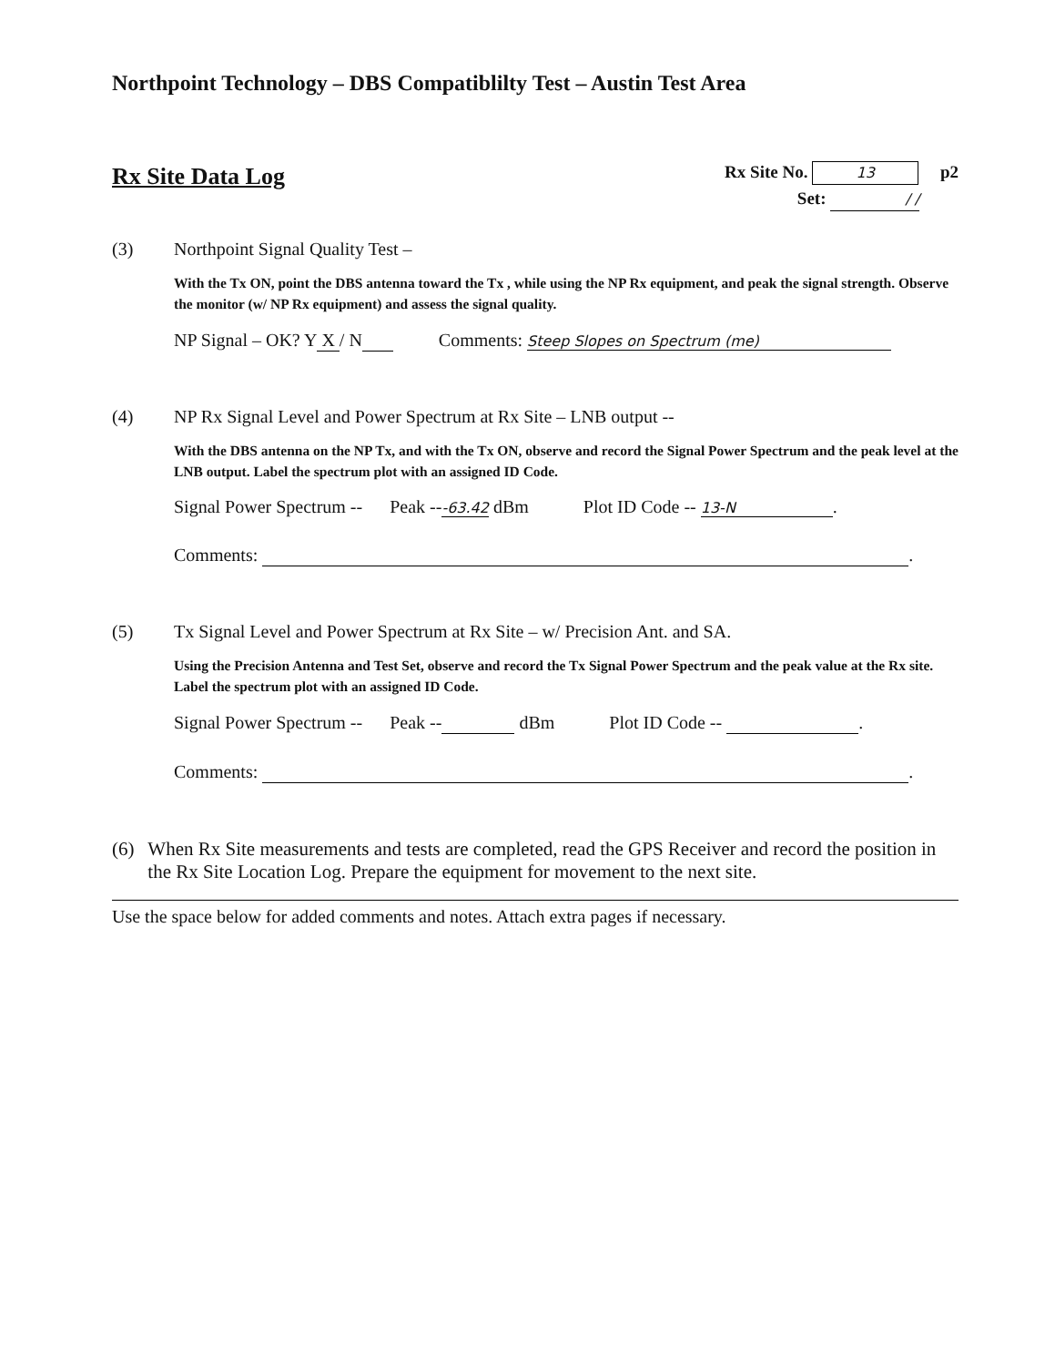Northpoint Technology – DBS Compatiblilty Test – Austin Test Area
Rx Site Data Log
Rx Site No. 13 p2
Set: / /
(3) Northpoint Signal Quality Test –
With the Tx ON, point the DBS antenna toward the Tx , while using the NP Rx equipment, and peak the signal strength. Observe the monitor (w/ NP Rx equipment) and assess the signal quality.
NP Signal – OK? Y X / N Comments: Steep Slopes on Spectrum (me)
(4) NP Rx Signal Level and Power Spectrum at Rx Site – LNB output --
With the DBS antenna on the NP Tx, and with the Tx ON, observe and record the Signal Power Spectrum and the peak level at the LNB output. Label the spectrum plot with an assigned ID Code.
Signal Power Spectrum -- Peak ---63.42 dBm Plot ID Code -- 13-N.
Comments: .
(5) Tx Signal Level and Power Spectrum at Rx Site – w/ Precision Ant. and SA.
Using the Precision Antenna and Test Set, observe and record the Tx Signal Power Spectrum and the peak value at the Rx site. Label the spectrum plot with an assigned ID Code.
Signal Power Spectrum -- Peak -- dBm Plot ID Code -- .
Comments: .
(6) When Rx Site measurements and tests are completed, read the GPS Receiver and record the position in the Rx Site Location Log. Prepare the equipment for movement to the next site.
Use the space below for added comments and notes. Attach extra pages if necessary.